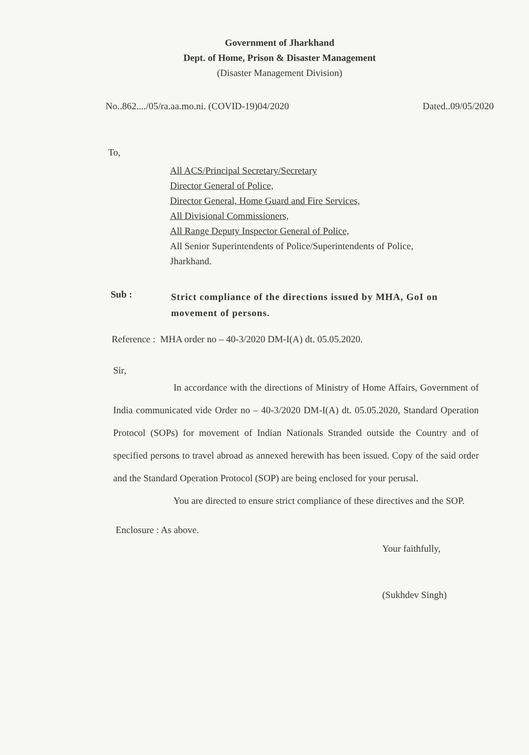Government of Jharkhand
Dept. of Home, Prison & Disaster Management
(Disaster Management Division)
No..862..../05/ra.aa.mo.ni. (COVID-19)04/2020 Dated..09/05/2020
To,
All ACS/Principal Secretary/Secretary
Director General of Police,
Director General, Home Guard and Fire Services,
All Divisional Commissioners,
All Range Deputy Inspector General of Police,
All Senior Superintendents of Police/Superintendents of Police,
Jharkhand.
Sub :
Strict compliance of the directions issued by MHA, GoI on movement of persons.
Reference : MHA order no – 40-3/2020 DM-I(A) dt. 05.05.2020.
Sir,
In accordance with the directions of Ministry of Home Affairs, Government of India communicated vide Order no – 40-3/2020 DM-I(A) dt. 05.05.2020, Standard Operation Protocol (SOPs) for movement of Indian Nationals Stranded outside the Country and of specified persons to travel abroad as annexed herewith has been issued. Copy of the said order and the Standard Operation Protocol (SOP) are being enclosed for your perusal.
You are directed to ensure strict compliance of these directives and the SOP.
Enclosure : As above.
Your faithfully,
(Sukhdev Singh)